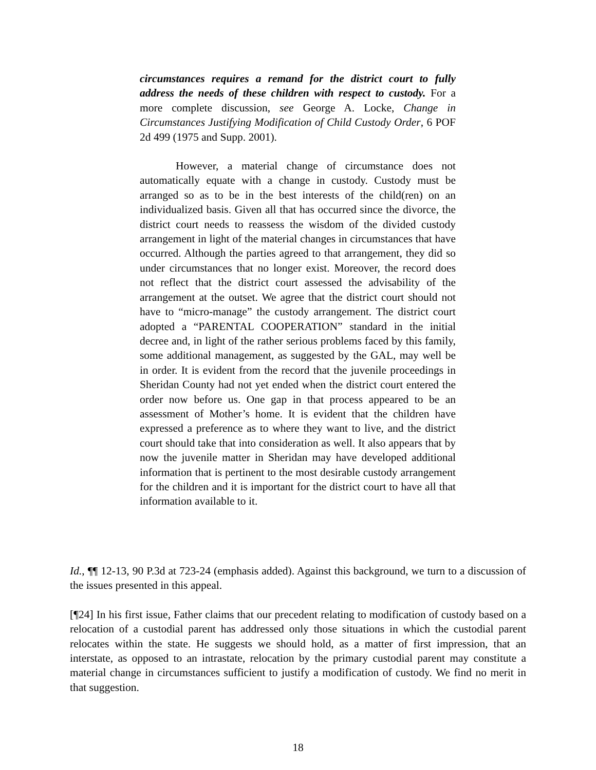circumstances requires a remand for the district court to fully address the needs of these children with respect to custody. For a more complete discussion, see George A. Locke, Change in Circumstances Justifying Modification of Child Custody Order, 6 POF 2d 499 (1975 and Supp. 2001).
However, a material change of circumstance does not automatically equate with a change in custody. Custody must be arranged so as to be in the best interests of the child(ren) on an individualized basis. Given all that has occurred since the divorce, the district court needs to reassess the wisdom of the divided custody arrangement in light of the material changes in circumstances that have occurred. Although the parties agreed to that arrangement, they did so under circumstances that no longer exist. Moreover, the record does not reflect that the district court assessed the advisability of the arrangement at the outset. We agree that the district court should not have to “micro-manage” the custody arrangement. The district court adopted a “PARENTAL COOPERATION” standard in the initial decree and, in light of the rather serious problems faced by this family, some additional management, as suggested by the GAL, may well be in order. It is evident from the record that the juvenile proceedings in Sheridan County had not yet ended when the district court entered the order now before us. One gap in that process appeared to be an assessment of Mother’s home. It is evident that the children have expressed a preference as to where they want to live, and the district court should take that into consideration as well. It also appears that by now the juvenile matter in Sheridan may have developed additional information that is pertinent to the most desirable custody arrangement for the children and it is important for the district court to have all that information available to it.
Id., ¶¶ 12-13, 90 P.3d at 723-24 (emphasis added). Against this background, we turn to a discussion of the issues presented in this appeal.
[¶24] In his first issue, Father claims that our precedent relating to modification of custody based on a relocation of a custodial parent has addressed only those situations in which the custodial parent relocates within the state. He suggests we should hold, as a matter of first impression, that an interstate, as opposed to an intrastate, relocation by the primary custodial parent may constitute a material change in circumstances sufficient to justify a modification of custody. We find no merit in that suggestion.
18